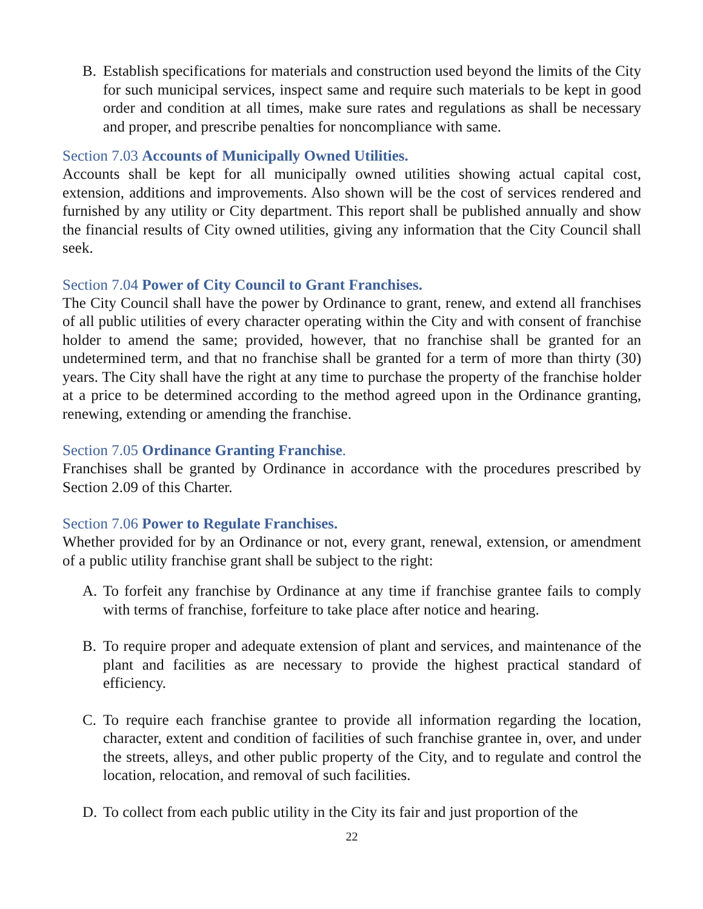B. Establish specifications for materials and construction used beyond the limits of the City for such municipal services, inspect same and require such materials to be kept in good order and condition at all times, make sure rates and regulations as shall be necessary and proper, and prescribe penalties for noncompliance with same.
Section 7.03 Accounts of Municipally Owned Utilities.
Accounts shall be kept for all municipally owned utilities showing actual capital cost, extension, additions and improvements. Also shown will be the cost of services rendered and furnished by any utility or City department. This report shall be published annually and show the financial results of City owned utilities, giving any information that the City Council shall seek.
Section 7.04 Power of City Council to Grant Franchises.
The City Council shall have the power by Ordinance to grant, renew, and extend all franchises of all public utilities of every character operating within the City and with consent of franchise holder to amend the same; provided, however, that no franchise shall be granted for an undetermined term, and that no franchise shall be granted for a term of more than thirty (30) years. The City shall have the right at any time to purchase the property of the franchise holder at a price to be determined according to the method agreed upon in the Ordinance granting, renewing, extending or amending the franchise.
Section 7.05 Ordinance Granting Franchise.
Franchises shall be granted by Ordinance in accordance with the procedures prescribed by Section 2.09 of this Charter.
Section 7.06 Power to Regulate Franchises.
Whether provided for by an Ordinance or not, every grant, renewal, extension, or amendment of a public utility franchise grant shall be subject to the right:
A. To forfeit any franchise by Ordinance at any time if franchise grantee fails to comply with terms of franchise, forfeiture to take place after notice and hearing.
B. To require proper and adequate extension of plant and services, and maintenance of the plant and facilities as are necessary to provide the highest practical standard of efficiency.
C. To require each franchise grantee to provide all information regarding the location, character, extent and condition of facilities of such franchise grantee in, over, and under the streets, alleys, and other public property of the City, and to regulate and control the location, relocation, and removal of such facilities.
D. To collect from each public utility in the City its fair and just proportion of the
22